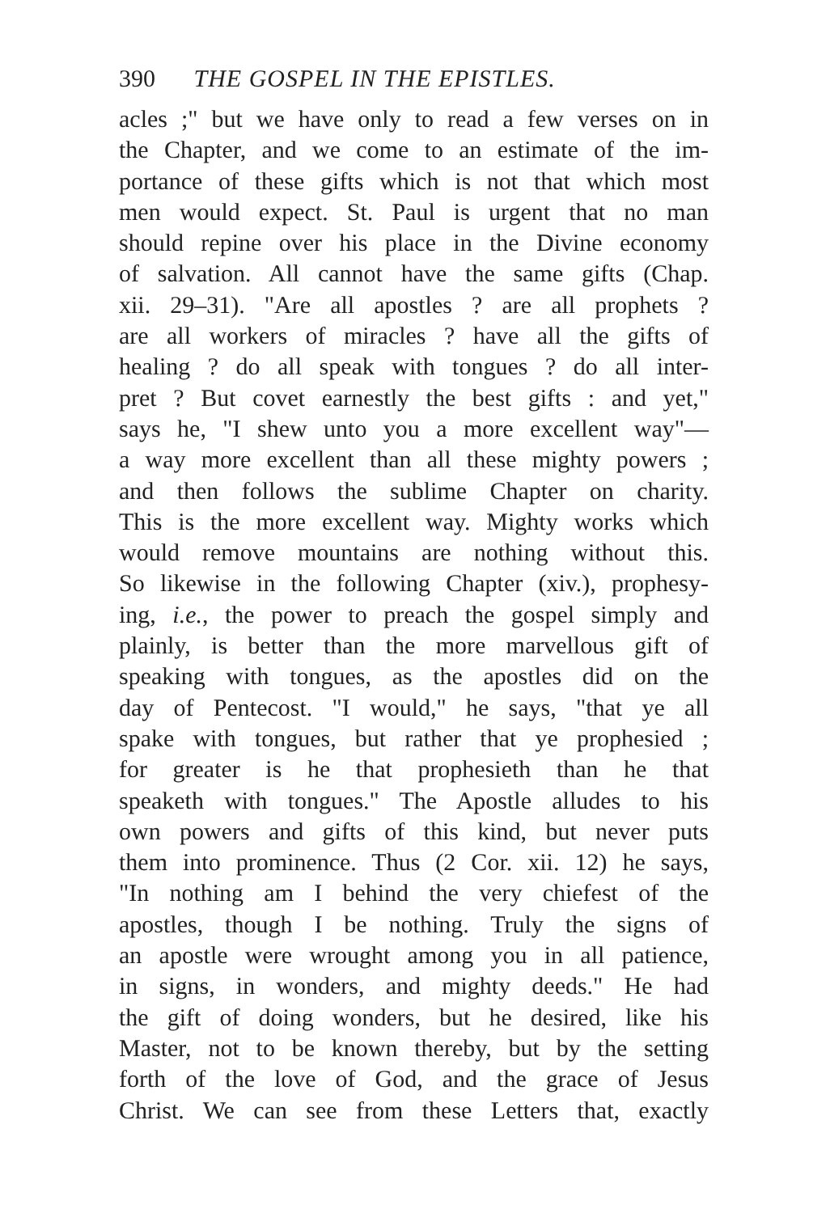390 THE GOSPEL IN THE EPISTLES.
acles ;" but we have only to read a few verses on in
the Chapter, and we come to an estimate of the im-
portance of these gifts which is not that which most
men would expect. St. Paul is urgent that no man
should repine over his place in the Divine economy
of salvation. All cannot have the same gifts (Chap.
xii. 29–31). "Are all apostles ? are all prophets ?
are all workers of miracles ? have all the gifts of
healing ? do all speak with tongues ? do all inter-
pret ? But covet earnestly the best gifts : and yet,"
says he, "I shew unto you a more excellent way"—
a way more excellent than all these mighty powers ;
and then follows the sublime Chapter on charity.
This is the more excellent way. Mighty works which
would remove mountains are nothing without this.
So likewise in the following Chapter (xiv.), prophesy-
ing, i.e., the power to preach the gospel simply and
plainly, is better than the more marvellous gift of
speaking with tongues, as the apostles did on the
day of Pentecost. "I would," he says, "that ye all
spake with tongues, but rather that ye prophesied ;
for greater is he that prophesieth than he that
speaketh with tongues." The Apostle alludes to his
own powers and gifts of this kind, but never puts
them into prominence. Thus (2 Cor. xii. 12) he says,
"In nothing am I behind the very chiefest of the
apostles, though I be nothing. Truly the signs of
an apostle were wrought among you in all patience,
in signs, in wonders, and mighty deeds." He had
the gift of doing wonders, but he desired, like his
Master, not to be known thereby, but by the setting
forth of the love of God, and the grace of Jesus
Christ. We can see from these Letters that, exactly